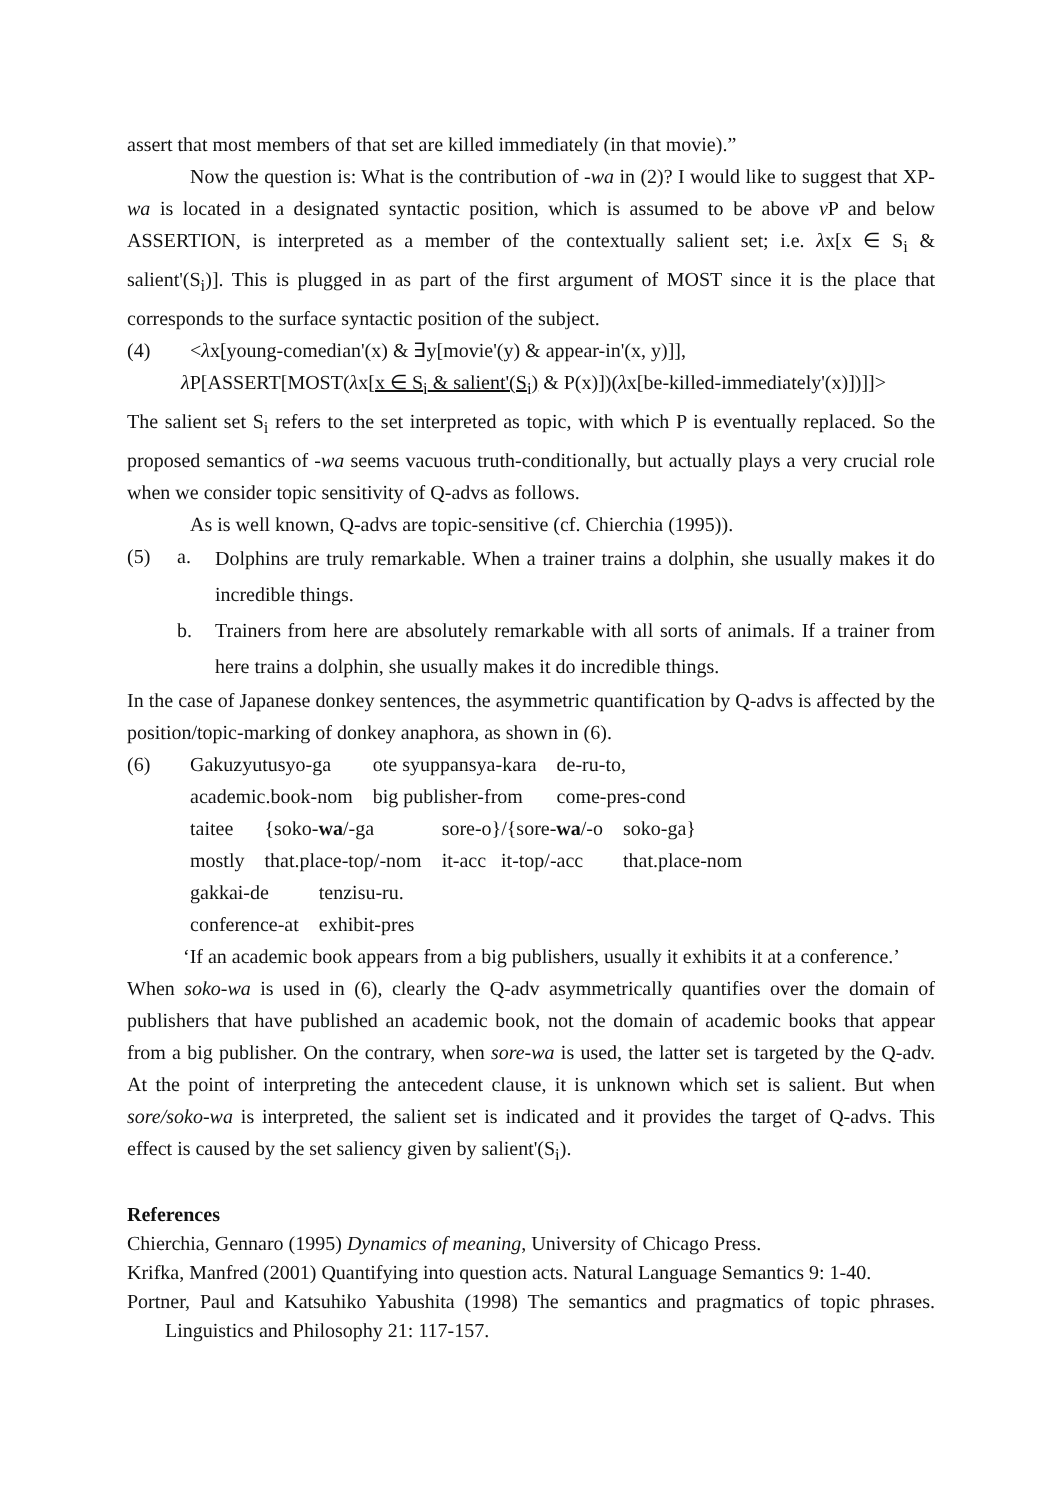assert that most members of that set are killed immediately (in that movie).”
Now the question is: What is the contribution of -wa in (2)? I would like to suggest that XP-wa is located in a designated syntactic position, which is assumed to be above v P and below ASSERTION, is interpreted as a member of the contextually salient set; i.e. λx[x ∈ S<sub>i</sub> & salient'(S<sub>i</sub>)]. This is plugged in as part of the first argument of MOST since it is the place that corresponds to the surface syntactic position of the subject.
(4) <λx[young-comedian'(x) & ∃y[movie'(y) & appear-in'(x, y)]],
λ P[ASSERT[MOST(λx[x ∈ S<sub>i</sub> & salient'(S<sub>i</sub>) & P(x)])(λx[be-killed-immediately'(x)])]]>
The salient set S<sub>i</sub> refers to the set interpreted as topic, with which P is eventually replaced. So the proposed semantics of -wa seems vacuous truth-conditionally, but actually plays a very crucial role when we consider topic sensitivity of Q-advs as follows.
As is well known, Q-advs are topic-sensitive (cf. Chierchia (1995)).
(5) a.
Dolphins are truly remarkable. When a trainer trains a dolphin, she usually makes it do incredible things.
b. Trainers from here are absolutely remarkable with all sorts of animals. If a trainer from here trains a dolphin, she usually makes it do incredible things.
In the case of Japanese donkey sentences, the asymmetric quantification by Q-advs is affected by the position/topic-marking of donkey anaphora, as shown in (6).
(6)
| Gakuzyutusyo-ga | ote syuppansya-kara | de-ru-to, |
| academic.book-nom | big publisher-from | come-pres-cond |
| taitee | {soko- wa /-ga | sore-o}/{sore- wa /-o | soko-ga} |
| mostly | that.place-top/-nom | it-acc it-top/-acc | that.place-nom |
| gakkai-de | tenzisu-ru. |
| conference-at | exhibit-pres |
‘If an academic book appears from a big publishers, usually it exhibits it at a conference.’
When soko-wa is used in (6), clearly the Q-adv asymmetrically quantifies over the domain of publishers that have published an academic book, not the domain of academic books that appear from a big publisher. On the contrary, when sore-wa is used, the latter set is targeted by the Q-adv. At the point of interpreting the antecedent clause, it is unknown which set is salient. But when sore/soko-wa is interpreted, the salient set is indicated and it provides the target of Q-advs. This effect is caused by the set saliency given by salient'(S<sub>i</sub>).
References
Chierchia, Gennaro (1995) Dynamics of meaning, University of Chicago Press.
Krifka, Manfred (2001) Quantifying into question acts. Natural Language Semantics 9: 1-40.
Portner, Paul and Katsuhiko Yabushita (1998) The semantics and pragmatics of topic phrases. Linguistics and Philosophy 21: 117-157.